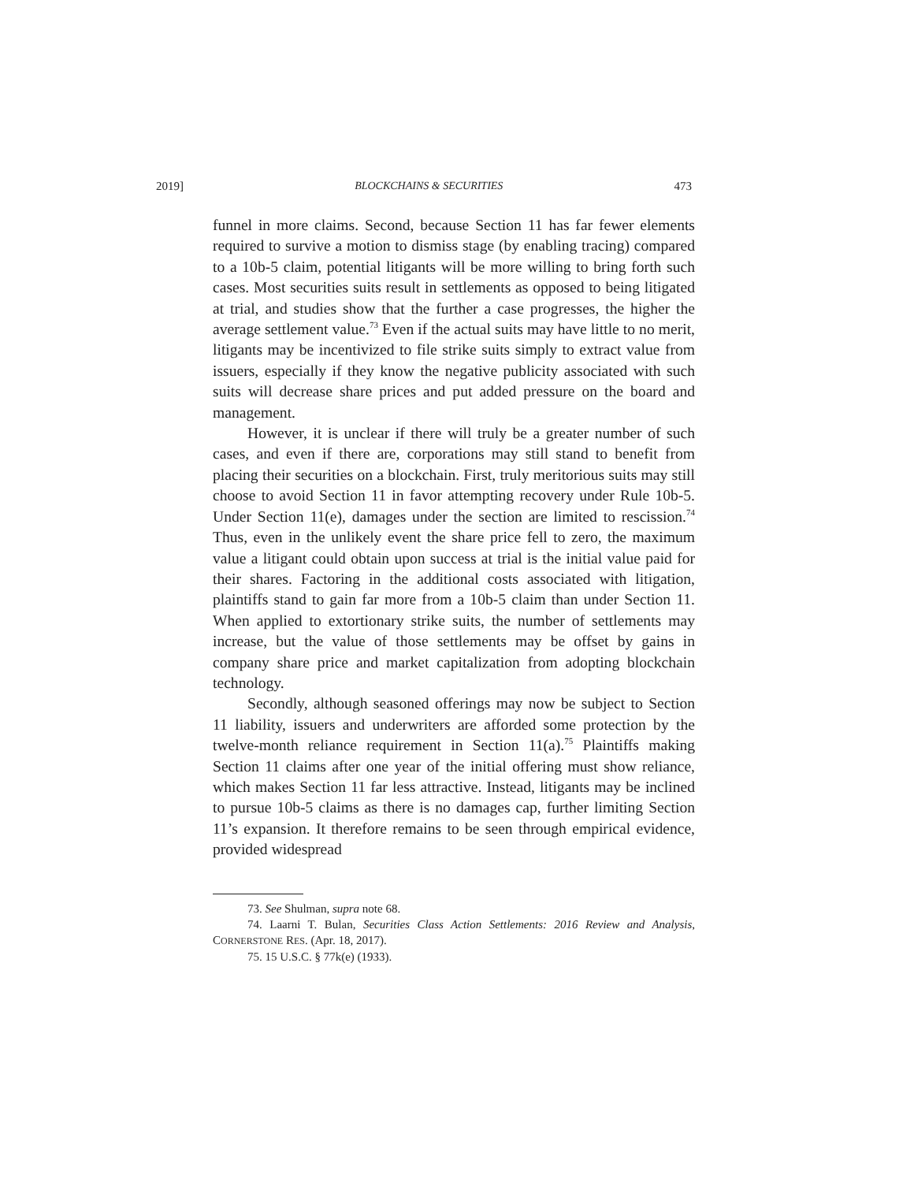2019] BLOCKCHAINS & SECURITIES 473
funnel in more claims. Second, because Section 11 has far fewer elements required to survive a motion to dismiss stage (by enabling tracing) compared to a 10b-5 claim, potential litigants will be more willing to bring forth such cases. Most securities suits result in settlements as opposed to being litigated at trial, and studies show that the further a case progresses, the higher the average settlement value.<sup>73</sup> Even if the actual suits may have little to no merit, litigants may be incentivized to file strike suits simply to extract value from issuers, especially if they know the negative publicity associated with such suits will decrease share prices and put added pressure on the board and management.
However, it is unclear if there will truly be a greater number of such cases, and even if there are, corporations may still stand to benefit from placing their securities on a blockchain. First, truly meritorious suits may still choose to avoid Section 11 in favor attempting recovery under Rule 10b-5. Under Section 11(e), damages under the section are limited to rescission.<sup>74</sup> Thus, even in the unlikely event the share price fell to zero, the maximum value a litigant could obtain upon success at trial is the initial value paid for their shares. Factoring in the additional costs associated with litigation, plaintiffs stand to gain far more from a 10b-5 claim than under Section 11. When applied to extortionary strike suits, the number of settlements may increase, but the value of those settlements may be offset by gains in company share price and market capitalization from adopting blockchain technology.
Secondly, although seasoned offerings may now be subject to Section 11 liability, issuers and underwriters are afforded some protection by the twelve-month reliance requirement in Section 11(a).<sup>75</sup> Plaintiffs making Section 11 claims after one year of the initial offering must show reliance, which makes Section 11 far less attractive. Instead, litigants may be inclined to pursue 10b-5 claims as there is no damages cap, further limiting Section 11’s expansion. It therefore remains to be seen through empirical evidence, provided widespread
73. See Shulman, supra note 68.
74. Laarni T. Bulan, Securities Class Action Settlements: 2016 Review and Analysis, CORNERSTONE RES. (Apr. 18, 2017).
75. 15 U.S.C. § 77k(e) (1933).